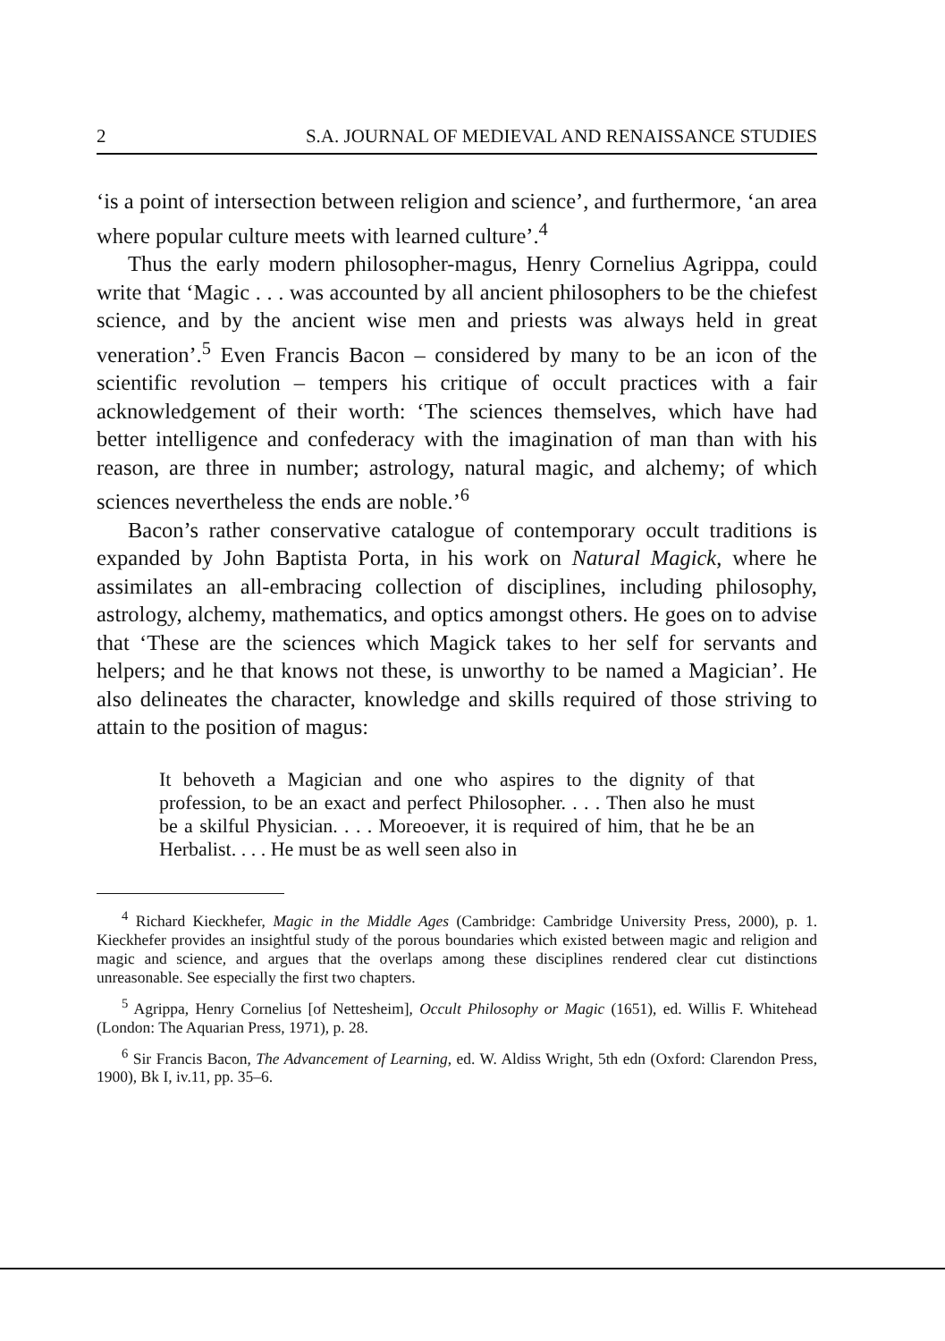2 S.A. JOURNAL OF MEDIEVAL AND RENAISSANCE STUDIES
‘is a point of intersection between religion and science’, and furthermore, ‘an area where popular culture meets with learned culture’.<sup>4</sup>
Thus the early modern philosopher-magus, Henry Cornelius Agrippa, could write that ‘Magic . . . was accounted by all ancient philosophers to be the chiefest science, and by the ancient wise men and priests was always held in great veneration’.<sup>5</sup> Even Francis Bacon – considered by many to be an icon of the scientific revolution – tempers his critique of occult practices with a fair acknowledgement of their worth: ‘The sciences themselves, which have had better intelligence and confederacy with the imagination of man than with his reason, are three in number; astrology, natural magic, and alchemy; of which sciences nevertheless the ends are noble.’<sup>6</sup>
Bacon’s rather conservative catalogue of contemporary occult traditions is expanded by John Baptista Porta, in his work on Natural Magick, where he assimilates an all-embracing collection of disciplines, including philosophy, astrology, alchemy, mathematics, and optics amongst others. He goes on to advise that ‘These are the sciences which Magick takes to her self for servants and helpers; and he that knows not these, is unworthy to be named a Magician’. He also delineates the character, knowledge and skills required of those striving to attain to the position of magus:
It behoveth a Magician and one who aspires to the dignity of that profession, to be an exact and perfect Philosopher. . . . Then also he must be a skilful Physician. . . . Moreoever, it is required of him, that he be an Herbalist. . . . He must be as well seen also in
<sup>4</sup> Richard Kieckhefer, Magic in the Middle Ages (Cambridge: Cambridge University Press, 2000), p. 1. Kieckhefer provides an insightful study of the porous boundaries which existed between magic and religion and magic and science, and argues that the overlaps among these disciplines rendered clear cut distinctions unreasonable. See especially the first two chapters.
<sup>5</sup> Agrippa, Henry Cornelius [of Nettesheim], Occult Philosophy or Magic (1651), ed. Willis F. Whitehead (London: The Aquarian Press, 1971), p. 28.
<sup>6</sup> Sir Francis Bacon, The Advancement of Learning, ed. W. Aldiss Wright, 5th edn (Oxford: Clarendon Press, 1900), Bk I, iv.11, pp. 35–6.